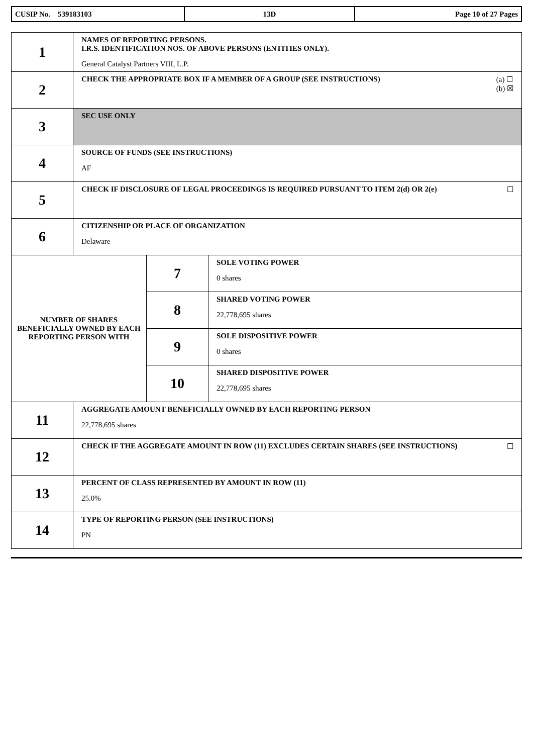| CUSIP No. 539183103 | 13D | Page 10 of 27 Pages |
| 1 | NAMES OF REPORTING PERSONS. I.R.S. IDENTIFICATION NOS. OF ABOVE PERSONS (ENTITIES ONLY). General Catalyst Partners VIII, L.P. | | |
| 2 | (a) ☐ (b) ☒ CHECK THE APPROPRIATE BOX IF A MEMBER OF A GROUP (SEE INSTRUCTIONS) | | |
| 3 | SEC USE ONLY | | |
| 4 | SOURCE OF FUNDS (SEE INSTRUCTIONS) AF | | |
| 5 | ☐ CHECK IF DISCLOSURE OF LEGAL PROCEEDINGS IS REQUIRED PURSUANT TO ITEM 2(d) OR 2(e) | | |
| 6 | CITIZENSHIP OR PLACE OF ORGANIZATION Delaware | | |
| NUMBER OF SHARES BENEFICIALLY OWNED BY EACH REPORTING PERSON WITH | | 7 | SOLE VOTING POWER 0 shares |
| | | 8 | SHARED VOTING POWER 22,778,695 shares |
| | | 9 | SOLE DISPOSITIVE POWER 0 shares |
| | | 10 | SHARED DISPOSITIVE POWER 22,778,695 shares |
| 11 | AGGREGATE AMOUNT BENEFICIALLY OWNED BY EACH REPORTING PERSON 22,778,695 shares | | |
| 12 | ☐ CHECK IF THE AGGREGATE AMOUNT IN ROW (11) EXCLUDES CERTAIN SHARES (SEE INSTRUCTIONS) | | |
| 13 | PERCENT OF CLASS REPRESENTED BY AMOUNT IN ROW (11) 25.0% | | |
| 14 | TYPE OF REPORTING PERSON (SEE INSTRUCTIONS) PN | | |